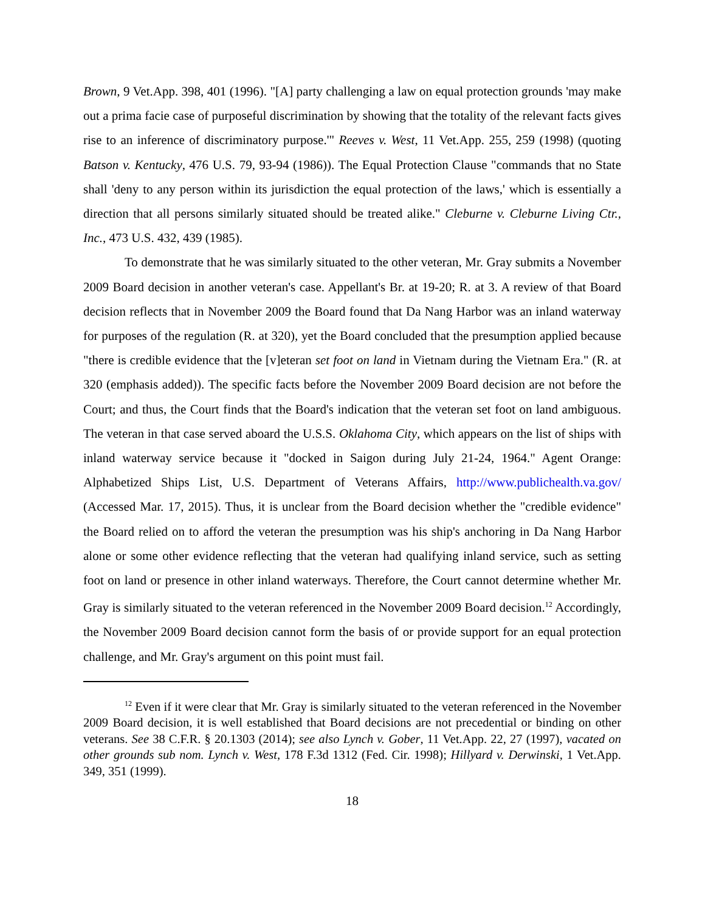Brown, 9 Vet.App. 398, 401 (1996). "[A] party challenging a law on equal protection grounds 'may make out a prima facie case of purposeful discrimination by showing that the totality of the relevant facts gives rise to an inference of discriminatory purpose.'" Reeves v. West, 11 Vet.App. 255, 259 (1998) (quoting Batson v. Kentucky, 476 U.S. 79, 93-94 (1986)). The Equal Protection Clause "commands that no State shall 'deny to any person within its jurisdiction the equal protection of the laws,' which is essentially a direction that all persons similarly situated should be treated alike." Cleburne v. Cleburne Living Ctr., Inc., 473 U.S. 432, 439 (1985).
To demonstrate that he was similarly situated to the other veteran, Mr. Gray submits a November 2009 Board decision in another veteran's case. Appellant's Br. at 19-20; R. at 3. A review of that Board decision reflects that in November 2009 the Board found that Da Nang Harbor was an inland waterway for purposes of the regulation (R. at 320), yet the Board concluded that the presumption applied because "there is credible evidence that the [v]eteran set foot on land in Vietnam during the Vietnam Era." (R. at 320 (emphasis added)). The specific facts before the November 2009 Board decision are not before the Court; and thus, the Court finds that the Board's indication that the veteran set foot on land ambiguous. The veteran in that case served aboard the U.S.S. Oklahoma City, which appears on the list of ships with inland waterway service because it "docked in Saigon during July 21-24, 1964." Agent Orange: Alphabetized Ships List, U.S. Department of Veterans Affairs, http://www.publichealth.va.gov/ (Accessed Mar. 17, 2015). Thus, it is unclear from the Board decision whether the "credible evidence" the Board relied on to afford the veteran the presumption was his ship's anchoring in Da Nang Harbor alone or some other evidence reflecting that the veteran had qualifying inland service, such as setting foot on land or presence in other inland waterways. Therefore, the Court cannot determine whether Mr. Gray is similarly situated to the veteran referenced in the November 2009 Board decision.<sup>12</sup> Accordingly, the November 2009 Board decision cannot form the basis of or provide support for an equal protection challenge, and Mr. Gray's argument on this point must fail.
<sup>12</sup> Even if it were clear that Mr. Gray is similarly situated to the veteran referenced in the November 2009 Board decision, it is well established that Board decisions are not precedential or binding on other veterans. See 38 C.F.R. § 20.1303 (2014); see also Lynch v. Gober, 11 Vet.App. 22, 27 (1997), vacated on other grounds sub nom. Lynch v. West, 178 F.3d 1312 (Fed. Cir. 1998); Hillyard v. Derwinski, 1 Vet.App. 349, 351 (1999).
18